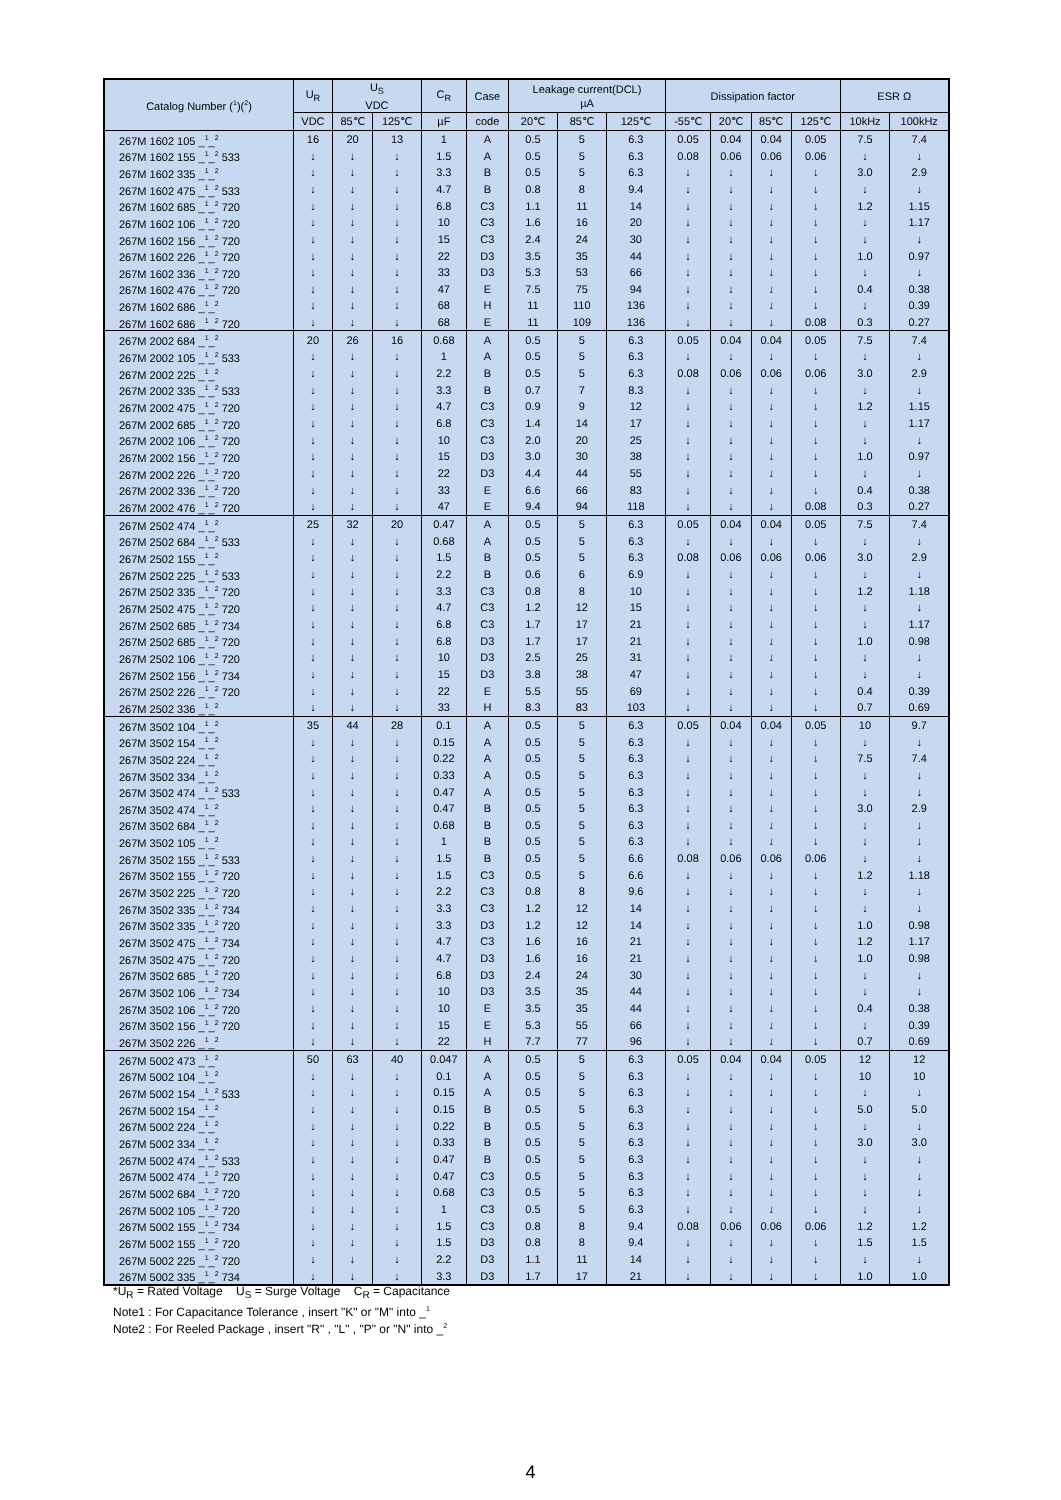| Catalog Number (<sup>1</sup>)(<sup>2</sup>) | U<sub>R</sub> | U<sub>S</sub> VDC | | C<sub>R</sub> | Case | Leakage current(DCL) µA | | | Dissipation factor | | | | ESR Ω | |
| --- | --- | --- | --- | --- | --- | --- | --- | --- | --- | --- | --- | --- | --- | --- |
| | VDC | 85℃ | 125℃ | µF | code | 20℃ | 85℃ | 125℃ | -55℃ | 20℃ | 85℃ | 125℃ | 10kHz | 100kHz |
| 267M 1602 105 _<sup>1</sup>_<sup>2</sup> | 16 | 20 | 13 | 1 | A | 0.5 | 5 | 6.3 | 0.05 | 0.04 | 0.04 | 0.05 | 7.5 | 7.4 |
| 267M 1602 155 _<sup>1</sup>_<sup>2</sup> 533 | ↓ | ↓ | ↓ | 1.5 | A | 0.5 | 5 | 6.3 | 0.08 | 0.06 | 0.06 | 0.06 | ↓ | ↓ |
| 267M 1602 335 _<sup>1</sup>_<sup>2</sup> | ↓ | ↓ | ↓ | 3.3 | B | 0.5 | 5 | 6.3 | ↓ | ↓ | ↓ | ↓ | 3.0 | 2.9 |
| 267M 1602 475 _<sup>1</sup>_<sup>2</sup> 533 | ↓ | ↓ | ↓ | 4.7 | B | 0.8 | 8 | 9.4 | ↓ | ↓ | ↓ | ↓ | ↓ | ↓ |
| 267M 1602 685 _<sup>1</sup>_<sup>2</sup> 720 | ↓ | ↓ | ↓ | 6.8 | C3 | 1.1 | 11 | 14 | ↓ | ↓ | ↓ | ↓ | 1.2 | 1.15 |
| 267M 1602 106 _<sup>1</sup>_<sup>2</sup> 720 | ↓ | ↓ | ↓ | 10 | C3 | 1.6 | 16 | 20 | ↓ | ↓ | ↓ | ↓ | ↓ | 1.17 |
| 267M 1602 156 _<sup>1</sup>_<sup>2</sup> 720 | ↓ | ↓ | ↓ | 15 | C3 | 2.4 | 24 | 30 | ↓ | ↓ | ↓ | ↓ | ↓ | ↓ |
| 267M 1602 226 _<sup>1</sup>_<sup>2</sup> 720 | ↓ | ↓ | ↓ | 22 | D3 | 3.5 | 35 | 44 | ↓ | ↓ | ↓ | ↓ | 1.0 | 0.97 |
| 267M 1602 336 _<sup>1</sup>_<sup>2</sup> 720 | ↓ | ↓ | ↓ | 33 | D3 | 5.3 | 53 | 66 | ↓ | ↓ | ↓ | ↓ | ↓ | ↓ |
| 267M 1602 476 _<sup>1</sup>_<sup>2</sup> 720 | ↓ | ↓ | ↓ | 47 | E | 7.5 | 75 | 94 | ↓ | ↓ | ↓ | ↓ | 0.4 | 0.38 |
| 267M 1602 686 _<sup>1</sup>_<sup>2</sup> | ↓ | ↓ | ↓ | 68 | H | 11 | 110 | 136 | ↓ | ↓ | ↓ | ↓ | ↓ | 0.39 |
| 267M 1602 686 _<sup>1</sup>_<sup>2</sup> 720 | ↓ | ↓ | ↓ | 68 | E | 11 | 109 | 136 | ↓ | ↓ | ↓ | 0.08 | 0.3 | 0.27 |
| 267M 2002 684 _<sup>1</sup>_<sup>2</sup> | 20 | 26 | 16 | 0.68 | A | 0.5 | 5 | 6.3 | 0.05 | 0.04 | 0.04 | 0.05 | 7.5 | 7.4 |
| 267M 2002 105 _<sup>1</sup>_<sup>2</sup> 533 | ↓ | ↓ | ↓ | 1 | A | 0.5 | 5 | 6.3 | ↓ | ↓ | ↓ | ↓ | ↓ | ↓ |
| 267M 2002 225 _<sup>1</sup>_<sup>2</sup> | ↓ | ↓ | ↓ | 2.2 | B | 0.5 | 5 | 6.3 | 0.08 | 0.06 | 0.06 | 0.06 | 3.0 | 2.9 |
| 267M 2002 335 _<sup>1</sup>_<sup>2</sup> 533 | ↓ | ↓ | ↓ | 3.3 | B | 0.7 | 7 | 8.3 | ↓ | ↓ | ↓ | ↓ | ↓ | ↓ |
| 267M 2002 475 _<sup>1</sup>_<sup>2</sup> 720 | ↓ | ↓ | ↓ | 4.7 | C3 | 0.9 | 9 | 12 | ↓ | ↓ | ↓ | ↓ | 1.2 | 1.15 |
| 267M 2002 685 _<sup>1</sup>_<sup>2</sup> 720 | ↓ | ↓ | ↓ | 6.8 | C3 | 1.4 | 14 | 17 | ↓ | ↓ | ↓ | ↓ | ↓ | 1.17 |
| 267M 2002 106 _<sup>1</sup>_<sup>2</sup> 720 | ↓ | ↓ | ↓ | 10 | C3 | 2.0 | 20 | 25 | ↓ | ↓ | ↓ | ↓ | ↓ | ↓ |
| 267M 2002 156 _<sup>1</sup>_<sup>2</sup> 720 | ↓ | ↓ | ↓ | 15 | D3 | 3.0 | 30 | 38 | ↓ | ↓ | ↓ | ↓ | 1.0 | 0.97 |
| 267M 2002 226 _<sup>1</sup>_<sup>2</sup> 720 | ↓ | ↓ | ↓ | 22 | D3 | 4.4 | 44 | 55 | ↓ | ↓ | ↓ | ↓ | ↓ | ↓ |
| 267M 2002 336 _<sup>1</sup>_<sup>2</sup> 720 | ↓ | ↓ | ↓ | 33 | E | 6.6 | 66 | 83 | ↓ | ↓ | ↓ | ↓ | 0.4 | 0.38 |
| 267M 2002 476 _<sup>1</sup>_<sup>2</sup> 720 | ↓ | ↓ | ↓ | 47 | E | 9.4 | 94 | 118 | ↓ | ↓ | ↓ | 0.08 | 0.3 | 0.27 |
| 267M 2502 474 _<sup>1</sup>_<sup>2</sup> | 25 | 32 | 20 | 0.47 | A | 0.5 | 5 | 6.3 | 0.05 | 0.04 | 0.04 | 0.05 | 7.5 | 7.4 |
| 267M 2502 684 _<sup>1</sup>_<sup>2</sup> 533 | ↓ | ↓ | ↓ | 0.68 | A | 0.5 | 5 | 6.3 | ↓ | ↓ | ↓ | ↓ | ↓ | ↓ |
| 267M 2502 155 _<sup>1</sup>_<sup>2</sup> | ↓ | ↓ | ↓ | 1.5 | B | 0.5 | 5 | 6.3 | 0.08 | 0.06 | 0.06 | 0.06 | 3.0 | 2.9 |
| 267M 2502 225 _<sup>1</sup>_<sup>2</sup> 533 | ↓ | ↓ | ↓ | 2.2 | B | 0.6 | 6 | 6.9 | ↓ | ↓ | ↓ | ↓ | ↓ | ↓ |
| 267M 2502 335 _<sup>1</sup>_<sup>2</sup> 720 | ↓ | ↓ | ↓ | 3.3 | C3 | 0.8 | 8 | 10 | ↓ | ↓ | ↓ | ↓ | 1.2 | 1.18 |
| 267M 2502 475 _<sup>1</sup>_<sup>2</sup> 720 | ↓ | ↓ | ↓ | 4.7 | C3 | 1.2 | 12 | 15 | ↓ | ↓ | ↓ | ↓ | ↓ | ↓ |
| 267M 2502 685 _<sup>1</sup>_<sup>2</sup> 734 | ↓ | ↓ | ↓ | 6.8 | C3 | 1.7 | 17 | 21 | ↓ | ↓ | ↓ | ↓ | ↓ | 1.17 |
| 267M 2502 685 _<sup>1</sup>_<sup>2</sup> 720 | ↓ | ↓ | ↓ | 6.8 | D3 | 1.7 | 17 | 21 | ↓ | ↓ | ↓ | ↓ | 1.0 | 0.98 |
| 267M 2502 106 _<sup>1</sup>_<sup>2</sup> 720 | ↓ | ↓ | ↓ | 10 | D3 | 2.5 | 25 | 31 | ↓ | ↓ | ↓ | ↓ | ↓ | ↓ |
| 267M 2502 156 _<sup>1</sup>_<sup>2</sup> 734 | ↓ | ↓ | ↓ | 15 | D3 | 3.8 | 38 | 47 | ↓ | ↓ | ↓ | ↓ | ↓ | ↓ |
| 267M 2502 226 _<sup>1</sup>_<sup>2</sup> 720 | ↓ | ↓ | ↓ | 22 | E | 5.5 | 55 | 69 | ↓ | ↓ | ↓ | ↓ | 0.4 | 0.39 |
| 267M 2502 336 _<sup>1</sup>_<sup>2</sup> | ↓ | ↓ | ↓ | 33 | H | 8.3 | 83 | 103 | ↓ | ↓ | ↓ | ↓ | 0.7 | 0.69 |
| 267M 3502 104 _<sup>1</sup>_<sup>2</sup> | 35 | 44 | 28 | 0.1 | A | 0.5 | 5 | 6.3 | 0.05 | 0.04 | 0.04 | 0.05 | 10 | 9.7 |
| 267M 3502 154 _<sup>1</sup>_<sup>2</sup> | ↓ | ↓ | ↓ | 0.15 | A | 0.5 | 5 | 6.3 | ↓ | ↓ | ↓ | ↓ | ↓ | ↓ |
| 267M 3502 224 _<sup>1</sup>_<sup>2</sup> | ↓ | ↓ | ↓ | 0.22 | A | 0.5 | 5 | 6.3 | ↓ | ↓ | ↓ | ↓ | 7.5 | 7.4 |
| 267M 3502 334 _<sup>1</sup>_<sup>2</sup> | ↓ | ↓ | ↓ | 0.33 | A | 0.5 | 5 | 6.3 | ↓ | ↓ | ↓ | ↓ | ↓ | ↓ |
| 267M 3502 474 _<sup>1</sup>_<sup>2</sup> 533 | ↓ | ↓ | ↓ | 0.47 | A | 0.5 | 5 | 6.3 | ↓ | ↓ | ↓ | ↓ | ↓ | ↓ |
| 267M 3502 474 _<sup>1</sup>_<sup>2</sup> | ↓ | ↓ | ↓ | 0.47 | B | 0.5 | 5 | 6.3 | ↓ | ↓ | ↓ | ↓ | 3.0 | 2.9 |
| 267M 3502 684 _<sup>1</sup>_<sup>2</sup> | ↓ | ↓ | ↓ | 0.68 | B | 0.5 | 5 | 6.3 | ↓ | ↓ | ↓ | ↓ | ↓ | ↓ |
| 267M 3502 105 _<sup>1</sup>_<sup>2</sup> | ↓ | ↓ | ↓ | 1 | B | 0.5 | 5 | 6.3 | ↓ | ↓ | ↓ | ↓ | ↓ | ↓ |
| 267M 3502 155 _<sup>1</sup>_<sup>2</sup> 533 | ↓ | ↓ | ↓ | 1.5 | B | 0.5 | 5 | 6.6 | 0.08 | 0.06 | 0.06 | 0.06 | ↓ | ↓ |
| 267M 3502 155 _<sup>1</sup>_<sup>2</sup> 720 | ↓ | ↓ | ↓ | 1.5 | C3 | 0.5 | 5 | 6.6 | ↓ | ↓ | ↓ | ↓ | 1.2 | 1.18 |
| 267M 3502 225 _<sup>1</sup>_<sup>2</sup> 720 | ↓ | ↓ | ↓ | 2.2 | C3 | 0.8 | 8 | 9.6 | ↓ | ↓ | ↓ | ↓ | ↓ | ↓ |
| 267M 3502 335 _<sup>1</sup>_<sup>2</sup> 734 | ↓ | ↓ | ↓ | 3.3 | C3 | 1.2 | 12 | 14 | ↓ | ↓ | ↓ | ↓ | ↓ | ↓ |
| 267M 3502 335 _<sup>1</sup>_<sup>2</sup> 720 | ↓ | ↓ | ↓ | 3.3 | D3 | 1.2 | 12 | 14 | ↓ | ↓ | ↓ | ↓ | 1.0 | 0.98 |
| 267M 3502 475 _<sup>1</sup>_<sup>2</sup> 734 | ↓ | ↓ | ↓ | 4.7 | C3 | 1.6 | 16 | 21 | ↓ | ↓ | ↓ | ↓ | 1.2 | 1.17 |
| 267M 3502 475 _<sup>1</sup>_<sup>2</sup> 720 | ↓ | ↓ | ↓ | 4.7 | D3 | 1.6 | 16 | 21 | ↓ | ↓ | ↓ | ↓ | 1.0 | 0.98 |
| 267M 3502 685 _<sup>1</sup>_<sup>2</sup> 720 | ↓ | ↓ | ↓ | 6.8 | D3 | 2.4 | 24 | 30 | ↓ | ↓ | ↓ | ↓ | ↓ | ↓ |
| 267M 3502 106 _<sup>1</sup>_<sup>2</sup> 734 | ↓ | ↓ | ↓ | 10 | D3 | 3.5 | 35 | 44 | ↓ | ↓ | ↓ | ↓ | ↓ | ↓ |
| 267M 3502 106 _<sup>1</sup>_<sup>2</sup> 720 | ↓ | ↓ | ↓ | 10 | E | 3.5 | 35 | 44 | ↓ | ↓ | ↓ | ↓ | 0.4 | 0.38 |
| 267M 3502 156 _<sup>1</sup>_<sup>2</sup> 720 | ↓ | ↓ | ↓ | 15 | E | 5.3 | 55 | 66 | ↓ | ↓ | ↓ | ↓ | ↓ | 0.39 |
| 267M 3502 226 _<sup>1</sup>_<sup>2</sup> | ↓ | ↓ | ↓ | 22 | H | 7.7 | 77 | 96 | ↓ | ↓ | ↓ | ↓ | 0.7 | 0.69 |
| 267M 5002 473 _<sup>1</sup>_<sup>2</sup> | 50 | 63 | 40 | 0.047 | A | 0.5 | 5 | 6.3 | 0.05 | 0.04 | 0.04 | 0.05 | 12 | 12 |
| 267M 5002 104 _<sup>1</sup>_<sup>2</sup> | ↓ | ↓ | ↓ | 0.1 | A | 0.5 | 5 | 6.3 | ↓ | ↓ | ↓ | ↓ | 10 | 10 |
| 267M 5002 154 _<sup>1</sup>_<sup>2</sup> 533 | ↓ | ↓ | ↓ | 0.15 | A | 0.5 | 5 | 6.3 | ↓ | ↓ | ↓ | ↓ | ↓ | ↓ |
| 267M 5002 154 _<sup>1</sup>_<sup>2</sup> | ↓ | ↓ | ↓ | 0.15 | B | 0.5 | 5 | 6.3 | ↓ | ↓ | ↓ | ↓ | 5.0 | 5.0 |
| 267M 5002 224 _<sup>1</sup>_<sup>2</sup> | ↓ | ↓ | ↓ | 0.22 | B | 0.5 | 5 | 6.3 | ↓ | ↓ | ↓ | ↓ | ↓ | ↓ |
| 267M 5002 334 _<sup>1</sup>_<sup>2</sup> | ↓ | ↓ | ↓ | 0.33 | B | 0.5 | 5 | 6.3 | ↓ | ↓ | ↓ | ↓ | 3.0 | 3.0 |
| 267M 5002 474 _<sup>1</sup>_<sup>2</sup> 533 | ↓ | ↓ | ↓ | 0.47 | B | 0.5 | 5 | 6.3 | ↓ | ↓ | ↓ | ↓ | ↓ | ↓ |
| 267M 5002 474 _<sup>1</sup>_<sup>2</sup> 720 | ↓ | ↓ | ↓ | 0.47 | C3 | 0.5 | 5 | 6.3 | ↓ | ↓ | ↓ | ↓ | ↓ | ↓ |
| 267M 5002 684 _<sup>1</sup>_<sup>2</sup> 720 | ↓ | ↓ | ↓ | 0.68 | C3 | 0.5 | 5 | 6.3 | ↓ | ↓ | ↓ | ↓ | ↓ | ↓ |
| 267M 5002 105 _<sup>1</sup>_<sup>2</sup> 720 | ↓ | ↓ | ↓ | 1 | C3 | 0.5 | 5 | 6.3 | ↓ | ↓ | ↓ | ↓ | ↓ | ↓ |
| 267M 5002 155 _<sup>1</sup>_<sup>2</sup> 734 | ↓ | ↓ | ↓ | 1.5 | C3 | 0.8 | 8 | 9.4 | 0.08 | 0.06 | 0.06 | 0.06 | 1.2 | 1.2 |
| 267M 5002 155 _<sup>1</sup>_<sup>2</sup> 720 | ↓ | ↓ | ↓ | 1.5 | D3 | 0.8 | 8 | 9.4 | ↓ | ↓ | ↓ | ↓ | 1.5 | 1.5 |
| 267M 5002 225 _<sup>1</sup>_<sup>2</sup> 720 | ↓ | ↓ | ↓ | 2.2 | D3 | 1.1 | 11 | 14 | ↓ | ↓ | ↓ | ↓ | ↓ | ↓ |
| 267M 5002 335 _<sup>1</sup>_<sup>2</sup> 734 | ↓ | ↓ | ↓ | 3.3 | D3 | 1.7 | 17 | 21 | ↓ | ↓ | ↓ | ↓ | 1.0 | 1.0 |
*U<sub>R</sub> = Rated Voltage U<sub>S</sub> = Surge Voltage C<sub>R</sub> = Capacitance
Note1 : For Capacitance Tolerance , insert "K" or "M" into _<sup>1</sup>
Note2 : For Reeled Package , insert "R" , "L" , "P" or "N" into _<sup>2</sup>
4